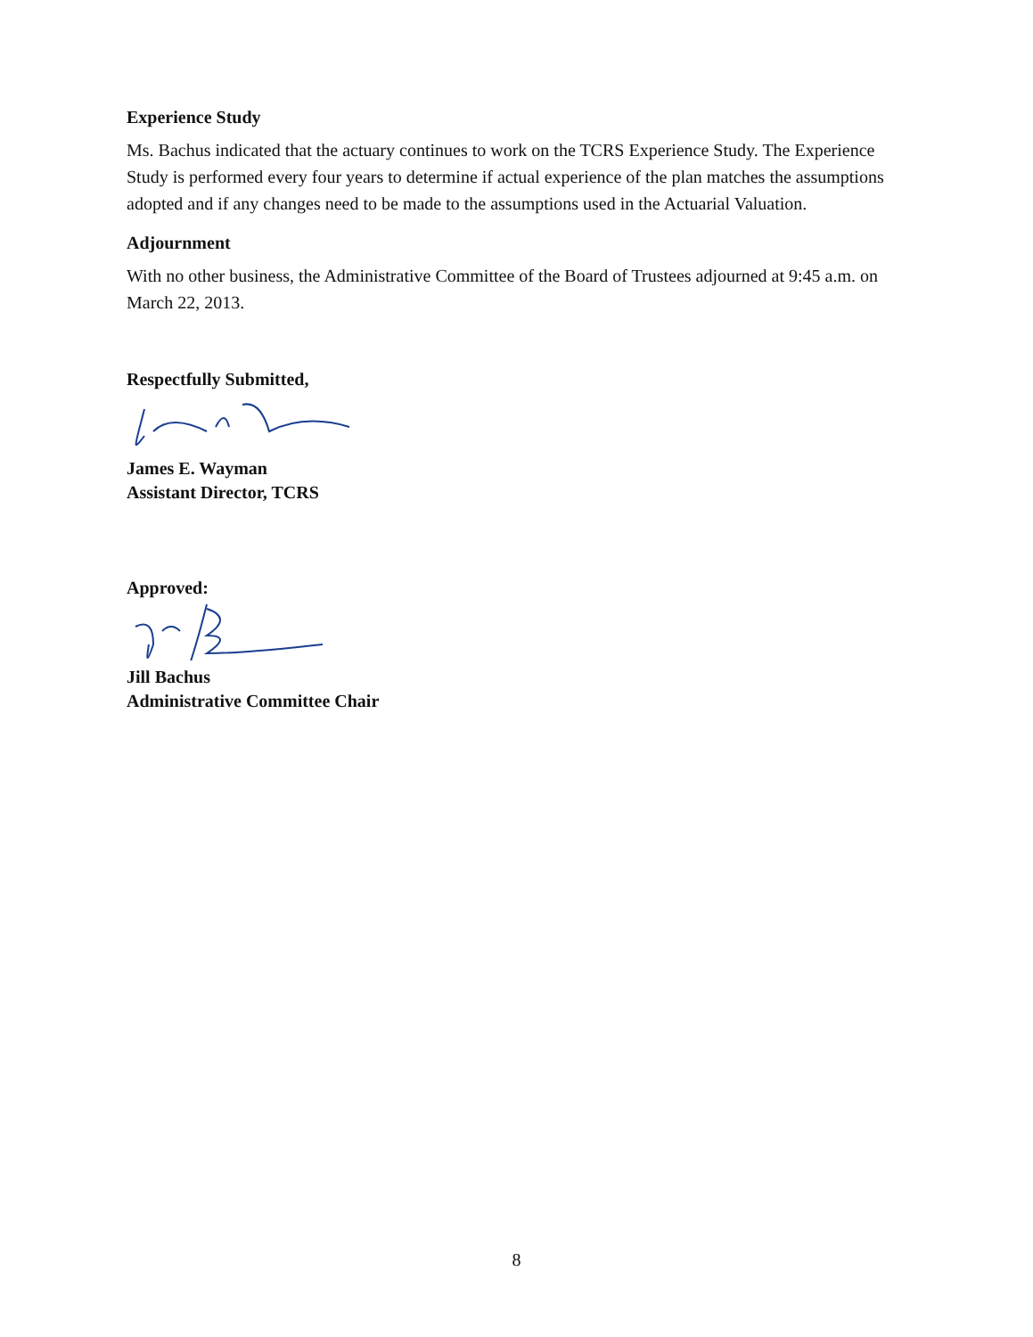Experience Study
Ms. Bachus indicated that the actuary continues to work on the TCRS Experience Study. The Experience Study is performed every four years to determine if actual experience of the plan matches the assumptions adopted and if any changes need to be made to the assumptions used in the Actuarial Valuation.
Adjournment
With no other business, the Administrative Committee of the Board of Trustees adjourned at 9:45 a.m. on March 22, 2013.
Respectfully Submitted,
James E. Wayman
Assistant Director, TCRS
Approved:
Jill Bachus
Administrative Committee Chair
8